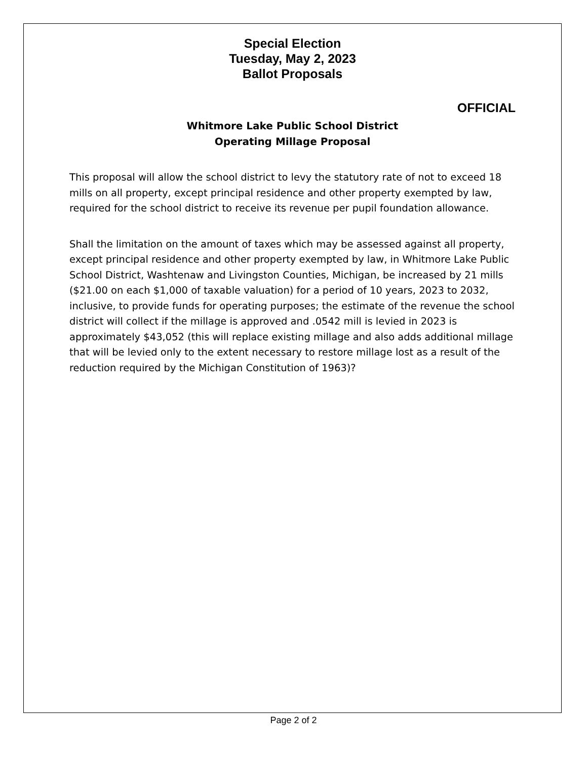Special Election
Tuesday, May 2, 2023
Ballot Proposals
OFFICIAL
Whitmore Lake Public School District
Operating Millage Proposal
This proposal will allow the school district to levy the statutory rate of not to exceed 18 mills on all property, except principal residence and other property exempted by law, required for the school district to receive its revenue per pupil foundation allowance.
Shall the limitation on the amount of taxes which may be assessed against all property, except principal residence and other property exempted by law, in Whitmore Lake Public School District, Washtenaw and Livingston Counties, Michigan, be increased by 21 mills ($21.00 on each $1,000 of taxable valuation) for a period of 10 years, 2023 to 2032, inclusive, to provide funds for operating purposes; the estimate of the revenue the school district will collect if the millage is approved and .0542 mill is levied in 2023 is approximately $43,052 (this will replace existing millage and also adds additional millage that will be levied only to the extent necessary to restore millage lost as a result of the reduction required by the Michigan Constitution of 1963)?
Page 2 of 2